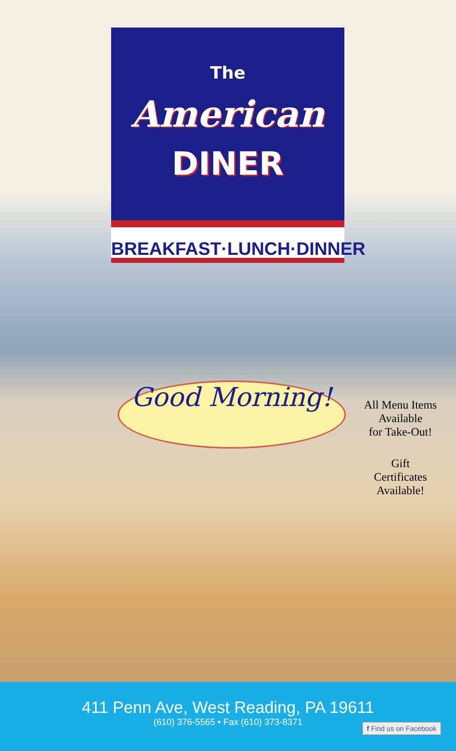The
American
DINER
BREAKFAST·LUNCH·DINNER
Good Morning!
All Menu Items
Available
for Take-Out!
Gift
Certificates
Available!
411 Penn Ave, West Reading, PA 19611
(610) 376-5565 • Fax (610) 373-8371
f Find us on Facebook